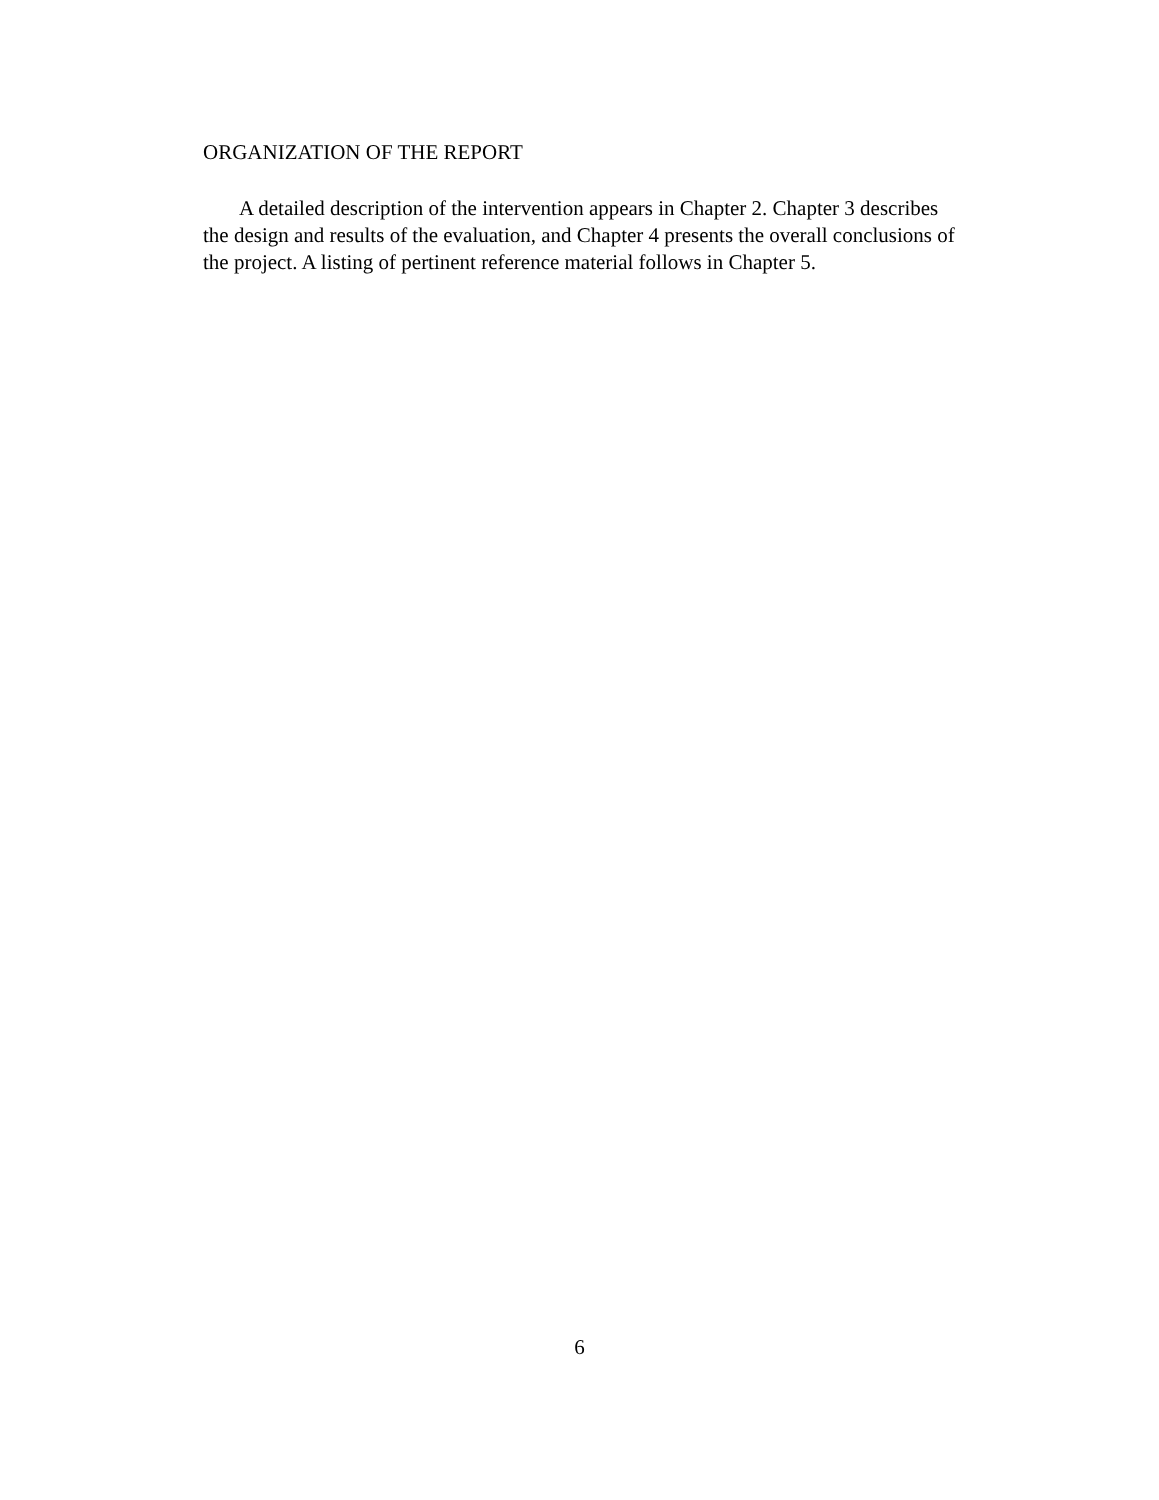ORGANIZATION OF THE REPORT
A detailed description of the intervention appears in Chapter 2. Chapter 3 describes the design and results of the evaluation, and Chapter 4 presents the overall conclusions of the project. A listing of pertinent reference material follows in Chapter 5.
6